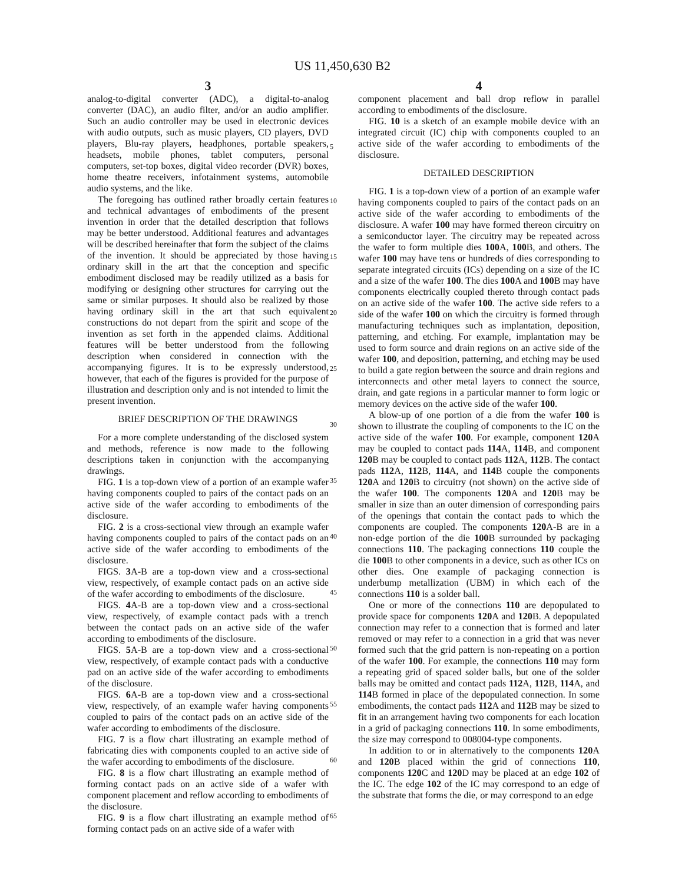US 11,450,630 B2
3
analog-to-digital converter (ADC), a digital-to-analog converter (DAC), an audio filter, and/or an audio amplifier. Such an audio controller may be used in electronic devices with audio outputs, such as music players, CD players, DVD players, Blu-ray players, headphones, portable speakers, headsets, mobile phones, tablet computers, personal computers, set-top boxes, digital video recorder (DVR) boxes, home theatre receivers, infotainment systems, automobile audio systems, and the like.
The foregoing has outlined rather broadly certain features and technical advantages of embodiments of the present invention in order that the detailed description that follows may be better understood. Additional features and advantages will be described hereinafter that form the subject of the claims of the invention. It should be appreciated by those having ordinary skill in the art that the conception and specific embodiment disclosed may be readily utilized as a basis for modifying or designing other structures for carrying out the same or similar purposes. It should also be realized by those having ordinary skill in the art that such equivalent constructions do not depart from the spirit and scope of the invention as set forth in the appended claims. Additional features will be better understood from the following description when considered in connection with the accompanying figures. It is to be expressly understood, however, that each of the figures is provided for the purpose of illustration and description only and is not intended to limit the present invention.
BRIEF DESCRIPTION OF THE DRAWINGS
For a more complete understanding of the disclosed system and methods, reference is now made to the following descriptions taken in conjunction with the accompanying drawings.
FIG. 1 is a top-down view of a portion of an example wafer having components coupled to pairs of the contact pads on an active side of the wafer according to embodiments of the disclosure.
FIG. 2 is a cross-sectional view through an example wafer having components coupled to pairs of the contact pads on an active side of the wafer according to embodiments of the disclosure.
FIGS. 3 A-B are a top-down view and a cross-sectional view, respectively, of example contact pads on an active side of the wafer according to embodiments of the disclosure.
FIGS. 4 A-B are a top-down view and a cross-sectional view, respectively, of example contact pads with a trench between the contact pads on an active side of the wafer according to embodiments of the disclosure.
FIGS. 5 A-B are a top-down view and a cross-sectional view, respectively, of example contact pads with a conductive pad on an active side of the wafer according to embodiments of the disclosure.
FIGS. 6 A-B are a top-down view and a cross-sectional view, respectively, of an example wafer having components coupled to pairs of the contact pads on an active side of the wafer according to embodiments of the disclosure.
FIG. 7 is a flow chart illustrating an example method of fabricating dies with components coupled to an active side of the wafer according to embodiments of the disclosure.
FIG. 8 is a flow chart illustrating an example method of forming contact pads on an active side of a wafer with component placement and reflow according to embodiments of the disclosure.
FIG. 9 is a flow chart illustrating an example method of forming contact pads on an active side of a wafer with
4
component placement and ball drop reflow in parallel according to embodiments of the disclosure.
FIG. 10 is a sketch of an example mobile device with an integrated circuit (IC) chip with components coupled to an active side of the wafer according to embodiments of the disclosure.
DETAILED DESCRIPTION
FIG. 1 is a top-down view of a portion of an example wafer having components coupled to pairs of the contact pads on an active side of the wafer according to embodiments of the disclosure. A wafer 100 may have formed thereon circuitry on a semiconductor layer. The circuitry may be repeated across the wafer to form multiple dies 100 A, 100 B, and others. The wafer 100 may have tens or hundreds of dies corresponding to separate integrated circuits (ICs) depending on a size of the IC and a size of the wafer 100. The dies 100 A and 100 B may have components electrically coupled thereto through contact pads on an active side of the wafer 100. The active side refers to a side of the wafer 100 on which the circuitry is formed through manufacturing techniques such as implantation, deposition, patterning, and etching. For example, implantation may be used to form source and drain regions on an active side of the wafer 100, and deposition, patterning, and etching may be used to build a gate region between the source and drain regions and interconnects and other metal layers to connect the source, drain, and gate regions in a particular manner to form logic or memory devices on the active side of the wafer 100.
A blow-up of one portion of a die from the wafer 100 is shown to illustrate the coupling of components to the IC on the active side of the wafer 100. For example, component 120 A may be coupled to contact pads 114 A, 114 B, and component 120 B may be coupled to contact pads 112 A, 112 B. The contact pads 112 A, 112 B, 114 A, and 114 B couple the components 120 A and 120 B to circuitry (not shown) on the active side of the wafer 100. The components 120 A and 120 B may be smaller in size than an outer dimension of corresponding pairs of the openings that contain the contact pads to which the components are coupled. The components 120 A-B are in a non-edge portion of the die 100 B surrounded by packaging connections 110. The packaging connections 110 couple the die 100 B to other components in a device, such as other ICs on other dies. One example of packaging connection is underbump metallization (UBM) in which each of the connections 110 is a solder ball.
One or more of the connections 110 are depopulated to provide space for components 120 A and 120 B. A depopulated connection may refer to a connection that is formed and later removed or may refer to a connection in a grid that was never formed such that the grid pattern is non-repeating on a portion of the wafer 100. For example, the connections 110 may form a repeating grid of spaced solder balls, but one of the solder balls may be omitted and contact pads 112 A, 112 B, 114 A, and 114 B formed in place of the depopulated connection. In some embodiments, the contact pads 112 A and 112 B may be sized to fit in an arrangement having two components for each location in a grid of packaging connections 110. In some embodiments, the size may correspond to 008004-type components.
In addition to or in alternatively to the components 120 A and 120 B placed within the grid of connections 110, components 120 C and 120 D may be placed at an edge 102 of the IC. The edge 102 of the IC may correspond to an edge of the substrate that forms the die, or may correspond to an edge
5
10
15
20
25
30
35
40
45
50
55
60
65